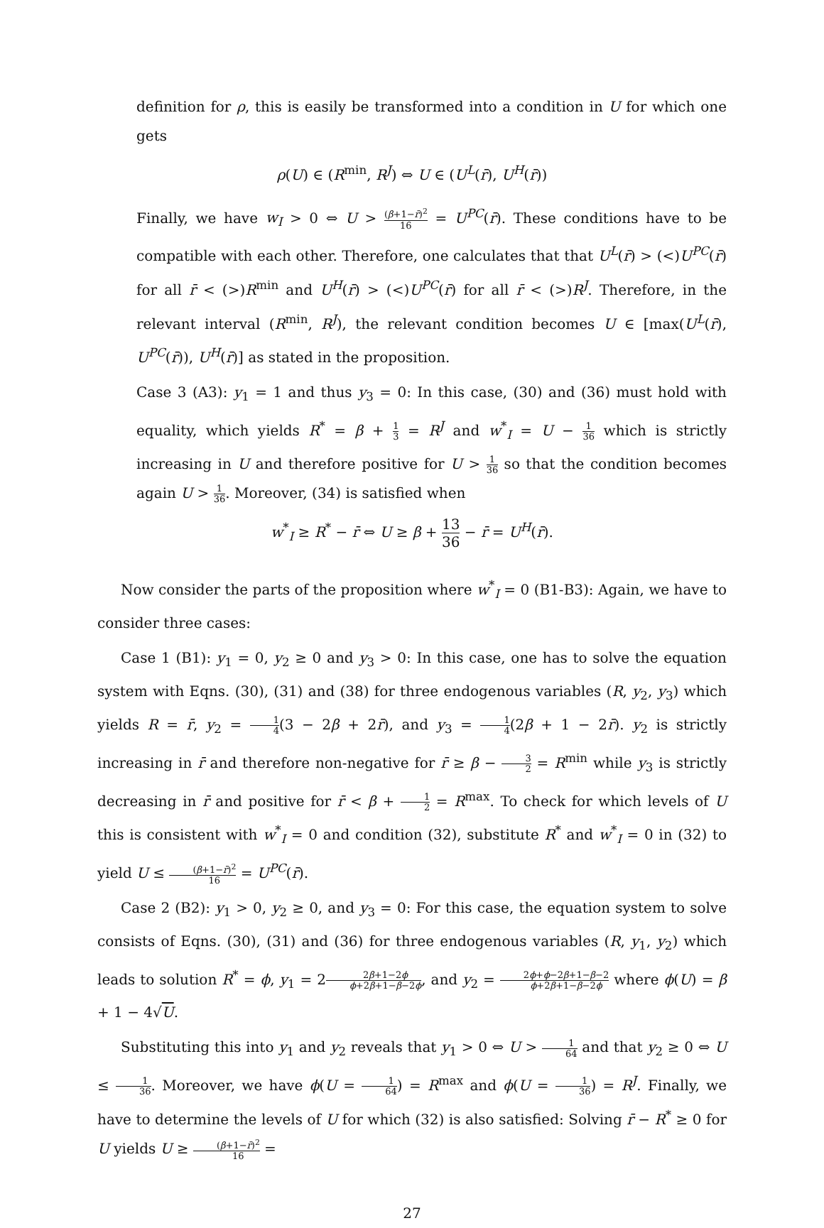definition for ρ, this is easily be transformed into a condition in U for which one gets
ρ(U) ∈ (R<sup>min</sup>, R<sup>J</sup>) ⇔ U ∈ (U<sup>L</sup>(r̄), U<sup>H</sup>(r̄))
Finally, we have w<sub>I</sub> > 0 ⇔ U > (β+1−r̄)<sup>2</sup> 16 = U<sup>PC</sup>(r̄). These conditions have to be compatible with each other. Therefore, one calculates that that U<sup>L</sup>(r̄) > (<)U<sup>PC</sup>(r̄) for all r̄ < (>)R<sup>min</sup> and U<sup>H</sup>(r̄) > (<)U<sup>PC</sup>(r̄) for all r̄ < (>)R<sup>J</sup>. Therefore, in the relevant interval (R<sup>min</sup>, R<sup>J</sup>), the relevant condition becomes U ∈ [max(U<sup>L</sup>(r̄), U<sup>PC</sup>(r̄)), U<sup>H</sup>(r̄)] as stated in the proposition.
Case 3 (A3): y<sub>1</sub> = 1 and thus y<sub>3</sub> = 0: In this case, (30) and (36) must hold with equality, which yields R<sup>*</sup> = β + 1 3 = R<sup>J</sup> and w<sup>*</sup><sub>I</sub> = U − 1 36 which is strictly increasing in U and therefore positive for U > 1 36 so that the condition becomes again U > 1 36. Moreover, (34) is satisfied when
w<sup>*</sup><sub>I</sub> ≥ R<sup>*</sup> − r̄ ⇔ U ≥ β + 13 36 − r̄ = U<sup>H</sup>(r̄).
Now consider the parts of the proposition where w<sup>*</sup><sub>I</sub> = 0 (B1-B3): Again, we have to consider three cases:
Case 1 (B1): y<sub>1</sub> = 0, y<sub>2</sub> ≥ 0 and y<sub>3</sub> > 0: In this case, one has to solve the equation system with Eqns. (30), (31) and (38) for three endogenous variables (R, y<sub>2</sub>, y<sub>3</sub>) which yields R = r̄, y<sub>2</sub> = 1 4(3 − 2β + 2r̄), and y<sub>3</sub> = 1 4(2β + 1 − 2r̄). y<sub>2</sub> is strictly increasing in r̄ and therefore non-negative for r̄ ≥ β − 3 2 = R<sup>min</sup> while y<sub>3</sub> is strictly decreasing in r̄ and positive for r̄ < β + 1 2 = R<sup>max</sup>. To check for which levels of U this is consistent with w<sup>*</sup><sub>I</sub> = 0 and condition (32), substitute R<sup>*</sup> and w<sup>*</sup><sub>I</sub> = 0 in (32) to yield U ≤ (β+1−r̄)<sup>2</sup> 16 = U<sup>PC</sup>(r̄).
Case 2 (B2): y<sub>1</sub> > 0, y<sub>2</sub> ≥ 0, and y<sub>3</sub> = 0: For this case, the equation system to solve consists of Eqns. (30), (31) and (36) for three endogenous variables (R, y<sub>1</sub>, y<sub>2</sub>) which leads to solution R<sup>*</sup> = ϕ, y<sub>1</sub> = 22β+1−2ϕ ϕ+2β+1−β−2ϕ, and y<sub>2</sub> = 2ϕ+ϕ−2β+1−β−2 ϕ+2β+1−β−2ϕ where ϕ(U) = β + 1 − 4√U.
Substituting this into y<sub>1</sub> and y<sub>2</sub> reveals that y<sub>1</sub> > 0 ⇔ U > 1 64 and that y<sub>2</sub> ≥ 0 ⇔ U ≤ 1 36. Moreover, we have ϕ(U = 1 64) = R<sup>max</sup> and ϕ(U = 1 36) = R<sup>J</sup>. Finally, we have to determine the levels of U for which (32) is also satisfied: Solving r̄ − R<sup>*</sup> ≥ 0 for U yields U ≥ (β+1−r̄)<sup>2</sup> 16 =
27